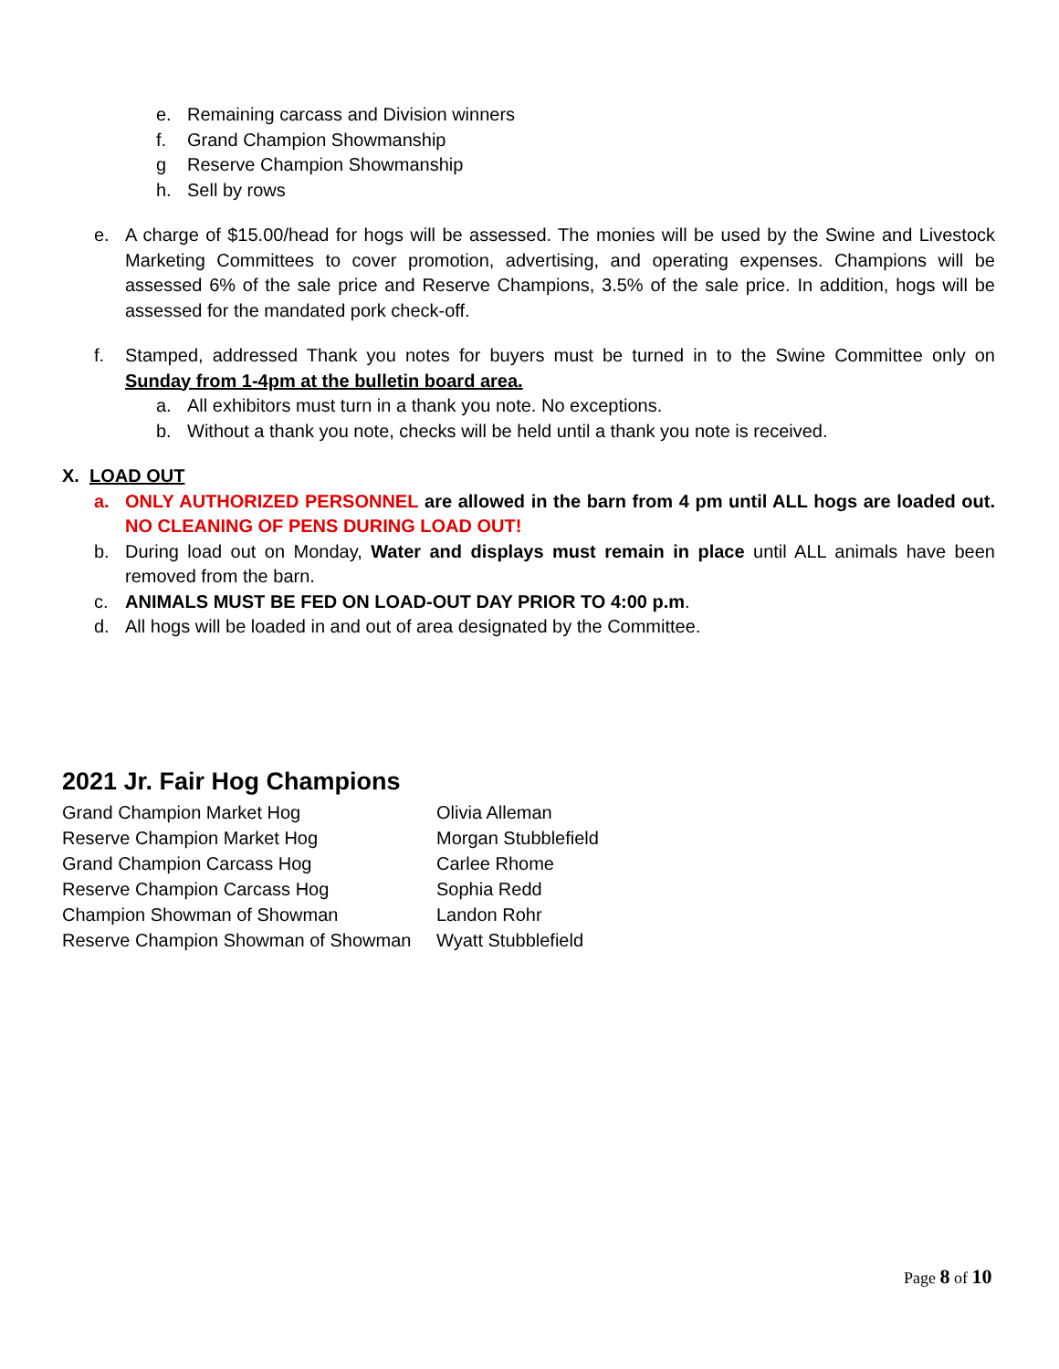e. Remaining carcass and Division winners
f. Grand Champion Showmanship
g Reserve Champion Showmanship
h. Sell by rows
e. A charge of $15.00/head for hogs will be assessed. The monies will be used by the Swine and Livestock Marketing Committees to cover promotion, advertising, and operating expenses. Champions will be assessed 6% of the sale price and Reserve Champions, 3.5% of the sale price. In addition, hogs will be assessed for the mandated pork check-off.
f. Stamped, addressed Thank you notes for buyers must be turned in to the Swine Committee only on Sunday from 1-4pm at the bulletin board area.
a. All exhibitors must turn in a thank you note. No exceptions.
b. Without a thank you note, checks will be held until a thank you note is received.
X. LOAD OUT
a. ONLY AUTHORIZED PERSONNEL are allowed in the barn from 4 pm until ALL hogs are loaded out. NO CLEANING OF PENS DURING LOAD OUT!
b. During load out on Monday, Water and displays must remain in place until ALL animals have been removed from the barn.
c. ANIMALS MUST BE FED ON LOAD-OUT DAY PRIOR TO 4:00 p.m.
d. All hogs will be loaded in and out of area designated by the Committee.
2021 Jr. Fair Hog Champions
| Grand Champion Market Hog | Olivia Alleman |
| Reserve Champion Market Hog | Morgan Stubblefield |
| Grand Champion Carcass Hog | Carlee Rhome |
| Reserve Champion Carcass Hog | Sophia Redd |
| Champion Showman of Showman | Landon Rohr |
| Reserve Champion Showman of Showman | Wyatt Stubblefield |
Page 8 of 10